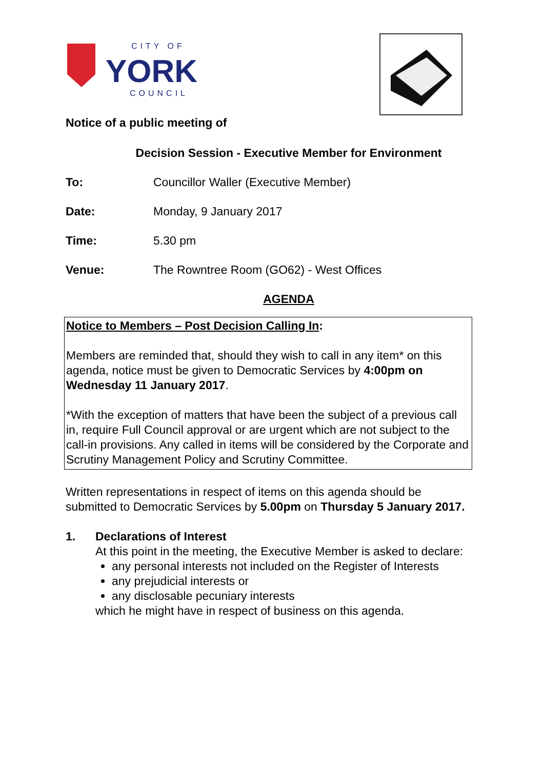CITY OF
YORK
COUNCIL
Notice of a public meeting of
Decision Session - Executive Member for Environment
To: Councillor Waller (Executive Member)
Date: Monday, 9 January 2017
Time: 5.30 pm
Venue: The Rowntree Room (GO62) - West Offices
AGENDA
Notice to Members – Post Decision Calling In:
Members are reminded that, should they wish to call in any item* on this agenda, notice must be given to Democratic Services by 4:00pm on Wednesday 11 January 2017.
*With the exception of matters that have been the subject of a previous call in, require Full Council approval or are urgent which are not subject to the call-in provisions. Any called in items will be considered by the Corporate and Scrutiny Management Policy and Scrutiny Committee.
Written representations in respect of items on this agenda should be submitted to Democratic Services by 5.00pm on Thursday 5 January 2017.
1. Declarations of Interest
At this point in the meeting, the Executive Member is asked to declare:
any personal interests not included on the Register of Interests
any prejudicial interests or
any disclosable pecuniary interests
which he might have in respect of business on this agenda.